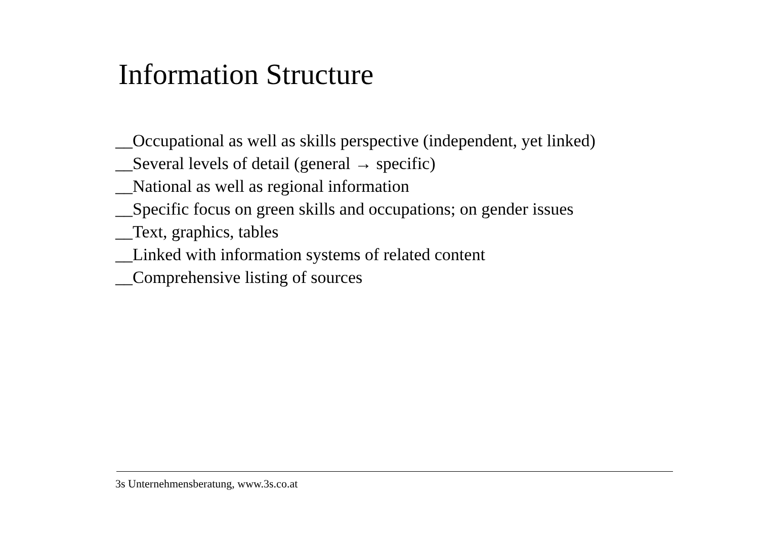Information Structure
__Occupational as well as skills perspective (independent, yet linked)
__Several levels of detail (general → specific)
__National as well as regional information
__Specific focus on green skills and occupations; on gender issues
__Text, graphics, tables
__Linked with information systems of related content
__Comprehensive listing of sources
3s Unternehmensberatung, www.3s.co.at